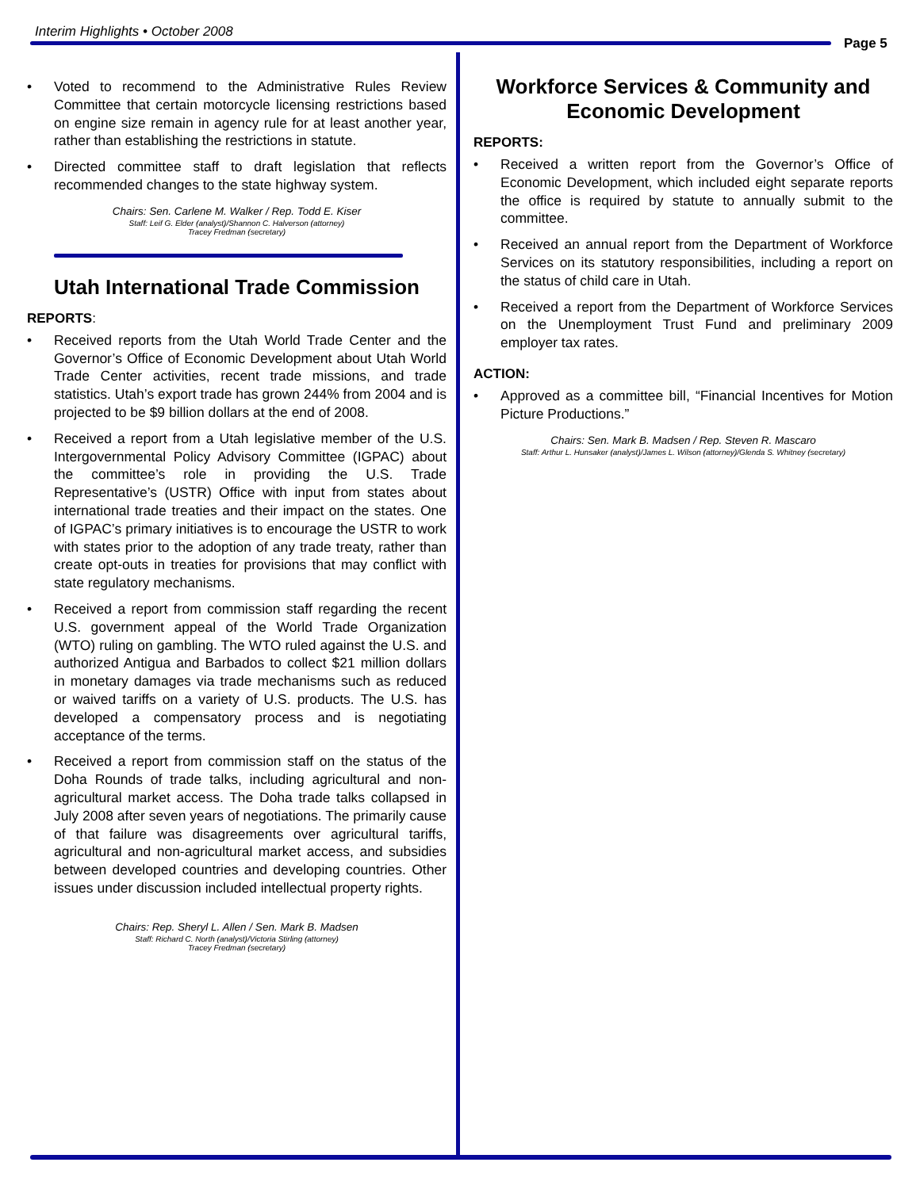Interim Highlights • October 2008
Page 5
• Voted to recommend to the Administrative Rules Review Committee that certain motorcycle licensing restrictions based on engine size remain in agency rule for at least another year, rather than establishing the restrictions in statute.
• Directed committee staff to draft legislation that reflects recommended changes to the state highway system.
Chairs: Sen. Carlene M. Walker / Rep. Todd E. Kiser
Staff: Leif G. Elder (analyst)/Shannon C. Halverson (attorney)
Tracey Fredman (secretary)
Utah International Trade Commission
REPORTS:
• Received reports from the Utah World Trade Center and the Governor’s Office of Economic Development about Utah World Trade Center activities, recent trade missions, and trade statistics. Utah’s export trade has grown 244% from 2004 and is projected to be $9 billion dollars at the end of 2008.
• Received a report from a Utah legislative member of the U.S. Intergovernmental Policy Advisory Committee (IGPAC) about the committee’s role in providing the U.S. Trade Representative’s (USTR) Office with input from states about international trade treaties and their impact on the states. One of IGPAC’s primary initiatives is to encourage the USTR to work with states prior to the adoption of any trade treaty, rather than create opt-outs in treaties for provisions that may conflict with state regulatory mechanisms.
• Received a report from commission staff regarding the recent U.S. government appeal of the World Trade Organization (WTO) ruling on gambling. The WTO ruled against the U.S. and authorized Antigua and Barbados to collect $21 million dollars in monetary damages via trade mechanisms such as reduced or waived tariffs on a variety of U.S. products. The U.S. has developed a compensatory process and is negotiating acceptance of the terms.
• Received a report from commission staff on the status of the Doha Rounds of trade talks, including agricultural and non-agricultural market access. The Doha trade talks collapsed in July 2008 after seven years of negotiations. The primarily cause of that failure was disagreements over agricultural tariffs, agricultural and non-agricultural market access, and subsidies between developed countries and developing countries. Other issues under discussion included intellectual property rights.
Chairs: Rep. Sheryl L. Allen / Sen. Mark B. Madsen
Staff: Richard C. North (analyst)/Victoria Stirling (attorney)
Tracey Fredman (secretary)
Workforce Services & Community and Economic Development
REPORTS:
• Received a written report from the Governor’s Office of Economic Development, which included eight separate reports the office is required by statute to annually submit to the committee.
• Received an annual report from the Department of Workforce Services on its statutory responsibilities, including a report on the status of child care in Utah.
• Received a report from the Department of Workforce Services on the Unemployment Trust Fund and preliminary 2009 employer tax rates.
ACTION:
• Approved as a committee bill, “Financial Incentives for Motion Picture Productions.”
Chairs: Sen. Mark B. Madsen / Rep. Steven R. Mascaro
Staff: Arthur L. Hunsaker (analyst)/James L. Wilson (attorney)/Glenda S. Whitney (secretary)